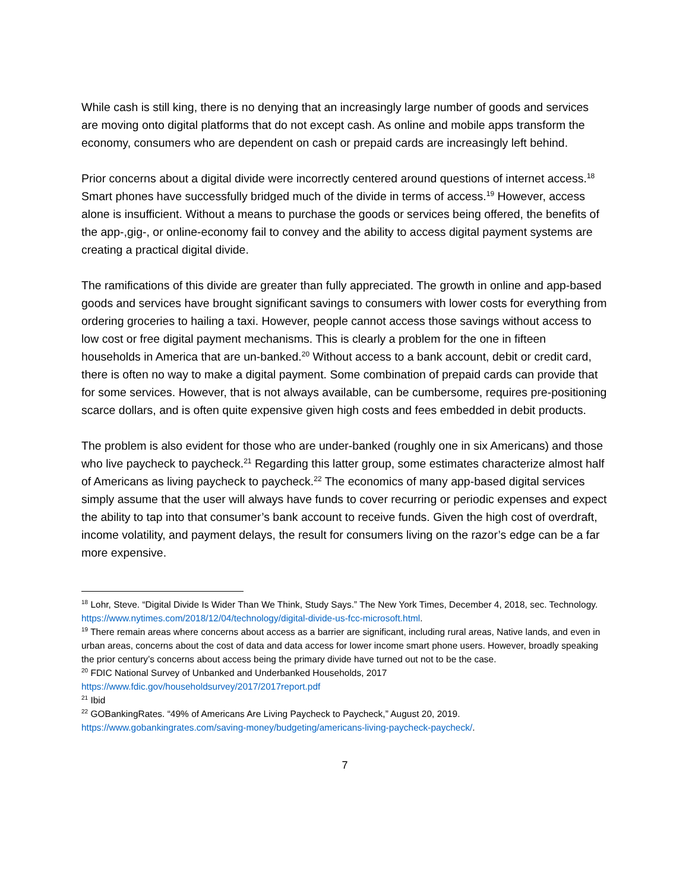While cash is still king, there is no denying that an increasingly large number of goods and services are moving onto digital platforms that do not except cash. As online and mobile apps transform the economy, consumers who are dependent on cash or prepaid cards are increasingly left behind.
Prior concerns about a digital divide were incorrectly centered around questions of internet access.<sup>18</sup> Smart phones have successfully bridged much of the divide in terms of access.<sup>19</sup> However, access alone is insufficient. Without a means to purchase the goods or services being offered, the benefits of the app-,gig-, or online-economy fail to convey and the ability to access digital payment systems are creating a practical digital divide.
The ramifications of this divide are greater than fully appreciated. The growth in online and app-based goods and services have brought significant savings to consumers with lower costs for everything from ordering groceries to hailing a taxi. However, people cannot access those savings without access to low cost or free digital payment mechanisms. This is clearly a problem for the one in fifteen households in America that are un-banked.<sup>20</sup> Without access to a bank account, debit or credit card, there is often no way to make a digital payment. Some combination of prepaid cards can provide that for some services. However, that is not always available, can be cumbersome, requires pre-positioning scarce dollars, and is often quite expensive given high costs and fees embedded in debit products.
The problem is also evident for those who are under-banked (roughly one in six Americans) and those who live paycheck to paycheck.<sup>21</sup> Regarding this latter group, some estimates characterize almost half of Americans as living paycheck to paycheck.<sup>22</sup> The economics of many app-based digital services simply assume that the user will always have funds to cover recurring or periodic expenses and expect the ability to tap into that consumer’s bank account to receive funds. Given the high cost of overdraft, income volatility, and payment delays, the result for consumers living on the razor’s edge can be a far more expensive.
<sup>18</sup> Lohr, Steve. “Digital Divide Is Wider Than We Think, Study Says.” The New York Times, December 4, 2018, sec. Technology. https://www.nytimes.com/2018/12/04/technology/digital-divide-us-fcc-microsoft.html.
<sup>19</sup> There remain areas where concerns about access as a barrier are significant, including rural areas, Native lands, and even in urban areas, concerns about the cost of data and data access for lower income smart phone users. However, broadly speaking the prior century’s concerns about access being the primary divide have turned out not to be the case.
<sup>20</sup> FDIC National Survey of Unbanked and Underbanked Households, 2017
https://www.fdic.gov/householdsurvey/2017/2017report.pdf
<sup>21</sup> Ibid
<sup>22</sup> GOBankingRates. “49% of Americans Are Living Paycheck to Paycheck,” August 20, 2019. https://www.gobankingrates.com/saving-money/budgeting/americans-living-paycheck-paycheck/.
7